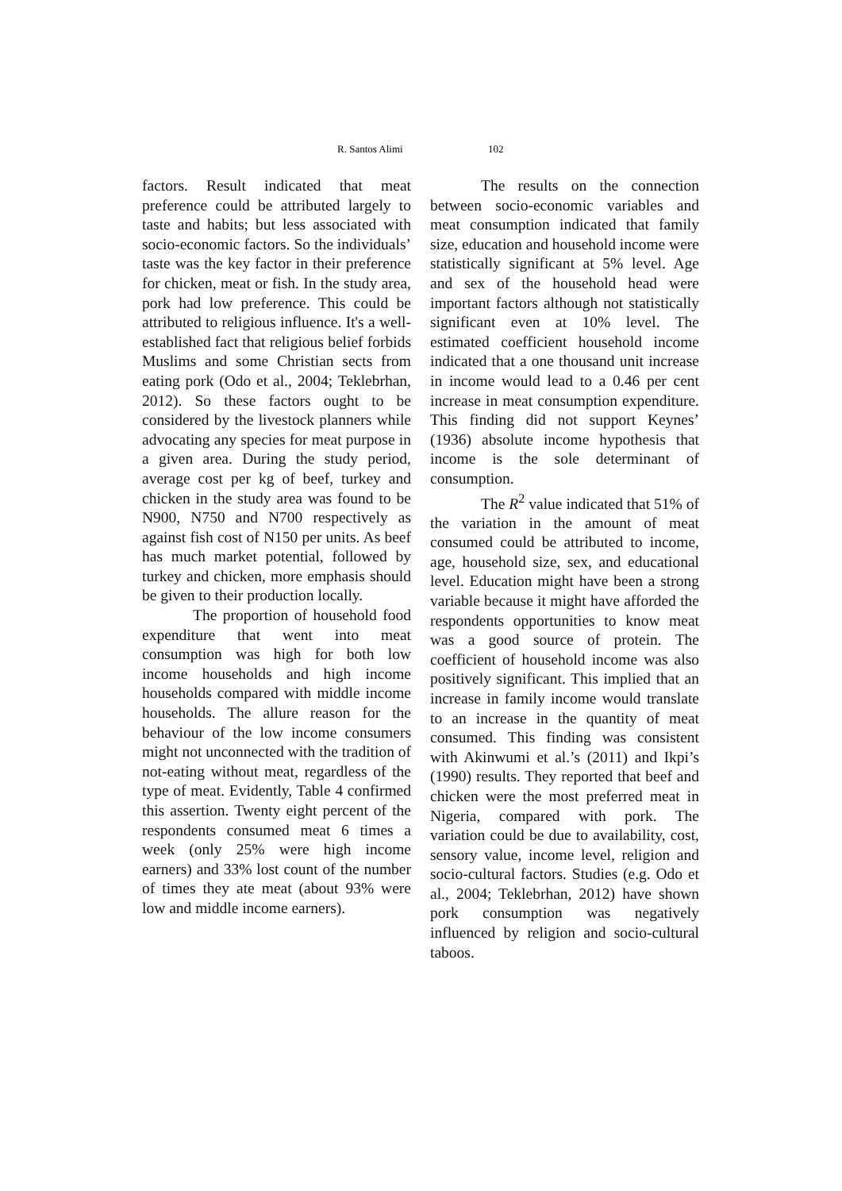R. Santos Alimi 102
factors. Result indicated that meat preference could be attributed largely to taste and habits; but less associated with socio-economic factors. So the individuals’ taste was the key factor in their preference for chicken, meat or fish. In the study area, pork had low preference. This could be attributed to religious influence. It's a well-established fact that religious belief forbids Muslims and some Christian sects from eating pork (Odo et al., 2004; Teklebrhan, 2012). So these factors ought to be considered by the livestock planners while advocating any species for meat purpose in a given area. During the study period, average cost per kg of beef, turkey and chicken in the study area was found to be N900, N750 and N700 respectively as against fish cost of N150 per units. As beef has much market potential, followed by turkey and chicken, more emphasis should be given to their production locally.
The proportion of household food expenditure that went into meat consumption was high for both low income households and high income households compared with middle income households. The allure reason for the behaviour of the low income consumers might not unconnected with the tradition of not-eating without meat, regardless of the type of meat. Evidently, Table 4 confirmed this assertion. Twenty eight percent of the respondents consumed meat 6 times a week (only 25% were high income earners) and 33% lost count of the number of times they ate meat (about 93% were low and middle income earners).
The results on the connection between socio-economic variables and meat consumption indicated that family size, education and household income were statistically significant at 5% level. Age and sex of the household head were important factors although not statistically significant even at 10% level. The estimated coefficient household income indicated that a one thousand unit increase in income would lead to a 0.46 per cent increase in meat consumption expenditure. This finding did not support Keynes’ (1936) absolute income hypothesis that income is the sole determinant of consumption.
The R<sup>2</sup> value indicated that 51% of the variation in the amount of meat consumed could be attributed to income, age, household size, sex, and educational level. Education might have been a strong variable because it might have afforded the respondents opportunities to know meat was a good source of protein. The coefficient of household income was also positively significant. This implied that an increase in family income would translate to an increase in the quantity of meat consumed. This finding was consistent with Akinwumi et al.’s (2011) and Ikpi’s (1990) results. They reported that beef and chicken were the most preferred meat in Nigeria, compared with pork. The variation could be due to availability, cost, sensory value, income level, religion and socio-cultural factors. Studies (e.g. Odo et al., 2004; Teklebrhan, 2012) have shown pork consumption was negatively influenced by religion and socio-cultural taboos.